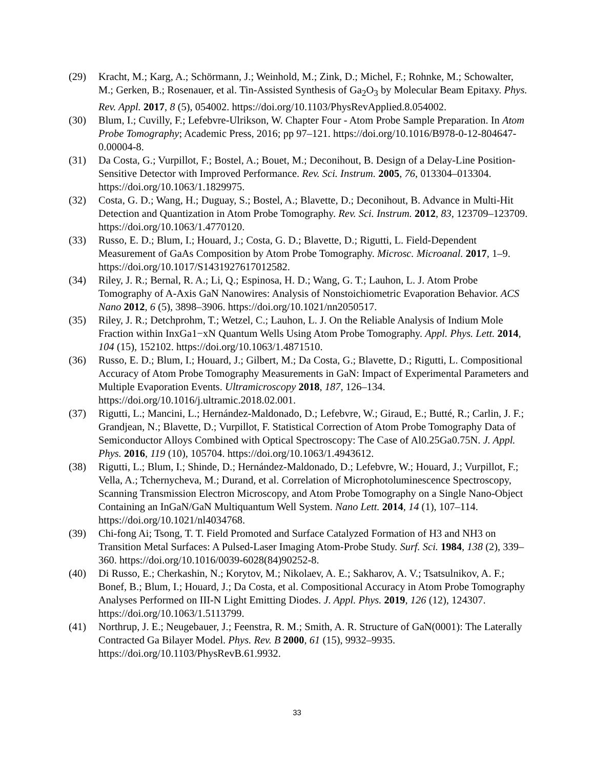(29) Kracht, M.; Karg, A.; Schörmann, J.; Weinhold, M.; Zink, D.; Michel, F.; Rohnke, M.; Schowalter, M.; Gerken, B.; Rosenauer, et al. Tin-Assisted Synthesis of Ga<sub>2</sub>O<sub>3</sub> by Molecular Beam Epitaxy. Phys. Rev. Appl. 2017, 8 (5), 054002. https://doi.org/10.1103/PhysRevApplied.8.054002.
(30) Blum, I.; Cuvilly, F.; Lefebvre-Ulrikson, W. Chapter Four - Atom Probe Sample Preparation. In Atom Probe Tomography; Academic Press, 2016; pp 97–121. https://doi.org/10.1016/B978-0-12-804647-0.00004-8.
(31) Da Costa, G.; Vurpillot, F.; Bostel, A.; Bouet, M.; Deconihout, B. Design of a Delay-Line Position-Sensitive Detector with Improved Performance. Rev. Sci. Instrum. 2005, 76, 013304–013304. https://doi.org/10.1063/1.1829975.
(32) Costa, G. D.; Wang, H.; Duguay, S.; Bostel, A.; Blavette, D.; Deconihout, B. Advance in Multi-Hit Detection and Quantization in Atom Probe Tomography. Rev. Sci. Instrum. 2012, 83, 123709–123709. https://doi.org/10.1063/1.4770120.
(33) Russo, E. D.; Blum, I.; Houard, J.; Costa, G. D.; Blavette, D.; Rigutti, L. Field-Dependent Measurement of GaAs Composition by Atom Probe Tomography. Microsc. Microanal. 2017, 1–9. https://doi.org/10.1017/S1431927617012582.
(34) Riley, J. R.; Bernal, R. A.; Li, Q.; Espinosa, H. D.; Wang, G. T.; Lauhon, L. J. Atom Probe Tomography of A-Axis GaN Nanowires: Analysis of Nonstoichiometric Evaporation Behavior. ACS Nano 2012, 6 (5), 3898–3906. https://doi.org/10.1021/nn2050517.
(35) Riley, J. R.; Detchprohm, T.; Wetzel, C.; Lauhon, L. J. On the Reliable Analysis of Indium Mole Fraction within InxGa1−xN Quantum Wells Using Atom Probe Tomography. Appl. Phys. Lett. 2014, 104 (15), 152102. https://doi.org/10.1063/1.4871510.
(36) Russo, E. D.; Blum, I.; Houard, J.; Gilbert, M.; Da Costa, G.; Blavette, D.; Rigutti, L. Compositional Accuracy of Atom Probe Tomography Measurements in GaN: Impact of Experimental Parameters and Multiple Evaporation Events. Ultramicroscopy 2018, 187, 126–134. https://doi.org/10.1016/j.ultramic.2018.02.001.
(37) Rigutti, L.; Mancini, L.; Hernández-Maldonado, D.; Lefebvre, W.; Giraud, E.; Butté, R.; Carlin, J. F.; Grandjean, N.; Blavette, D.; Vurpillot, F. Statistical Correction of Atom Probe Tomography Data of Semiconductor Alloys Combined with Optical Spectroscopy: The Case of Al0.25Ga0.75N. J. Appl. Phys. 2016, 119 (10), 105704. https://doi.org/10.1063/1.4943612.
(38) Rigutti, L.; Blum, I.; Shinde, D.; Hernández-Maldonado, D.; Lefebvre, W.; Houard, J.; Vurpillot, F.; Vella, A.; Tchernycheva, M.; Durand, et al. Correlation of Microphotoluminescence Spectroscopy, Scanning Transmission Electron Microscopy, and Atom Probe Tomography on a Single Nano-Object Containing an InGaN/GaN Multiquantum Well System. Nano Lett. 2014, 14 (1), 107–114. https://doi.org/10.1021/nl4034768.
(39) Chi-fong Ai; Tsong, T. T. Field Promoted and Surface Catalyzed Formation of H3 and NH3 on Transition Metal Surfaces: A Pulsed-Laser Imaging Atom-Probe Study. Surf. Sci. 1984, 138 (2), 339–360. https://doi.org/10.1016/0039-6028(84)90252-8.
(40) Di Russo, E.; Cherkashin, N.; Korytov, M.; Nikolaev, A. E.; Sakharov, A. V.; Tsatsulnikov, A. F.; Bonef, B.; Blum, I.; Houard, J.; Da Costa, et al. Compositional Accuracy in Atom Probe Tomography Analyses Performed on III-N Light Emitting Diodes. J. Appl. Phys. 2019, 126 (12), 124307. https://doi.org/10.1063/1.5113799.
(41) Northrup, J. E.; Neugebauer, J.; Feenstra, R. M.; Smith, A. R. Structure of GaN(0001): The Laterally Contracted Ga Bilayer Model. Phys. Rev. B 2000, 61 (15), 9932–9935. https://doi.org/10.1103/PhysRevB.61.9932.
33